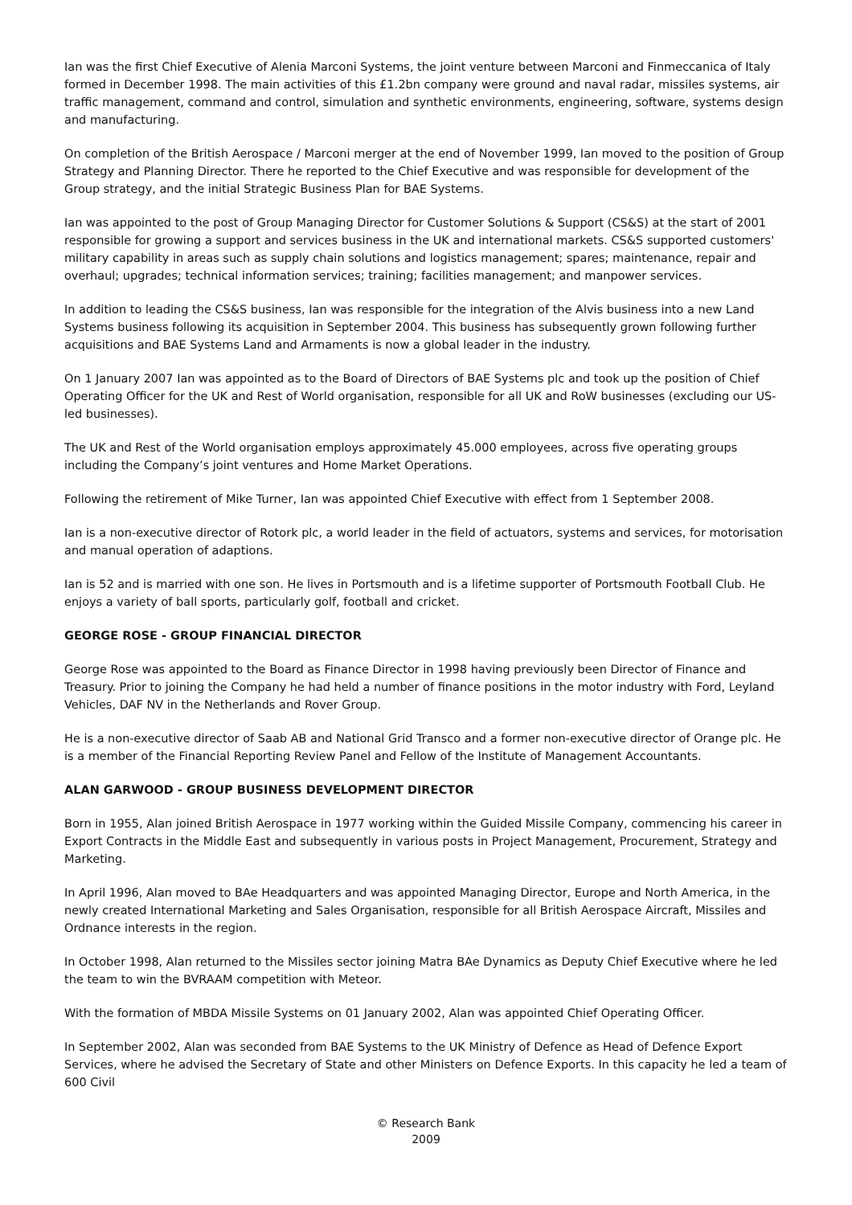Ian was the first Chief Executive of Alenia Marconi Systems, the joint venture between Marconi and Finmeccanica of Italy formed in December 1998. The main activities of this £1.2bn company were ground and naval radar, missiles systems, air traffic management, command and control, simulation and synthetic environments, engineering, software, systems design and manufacturing.
On completion of the British Aerospace / Marconi merger at the end of November 1999, Ian moved to the position of Group Strategy and Planning Director. There he reported to the Chief Executive and was responsible for development of the Group strategy, and the initial Strategic Business Plan for BAE Systems.
Ian was appointed to the post of Group Managing Director for Customer Solutions & Support (CS&S) at the start of 2001 responsible for growing a support and services business in the UK and international markets. CS&S supported customers' military capability in areas such as supply chain solutions and logistics management; spares; maintenance, repair and overhaul; upgrades; technical information services; training; facilities management; and manpower services.
In addition to leading the CS&S business, Ian was responsible for the integration of the Alvis business into a new Land Systems business following its acquisition in September 2004. This business has subsequently grown following further acquisitions and BAE Systems Land and Armaments is now a global leader in the industry.
On 1 January 2007 Ian was appointed as to the Board of Directors of BAE Systems plc and took up the position of Chief Operating Officer for the UK and Rest of World organisation, responsible for all UK and RoW businesses (excluding our US-led businesses).
The UK and Rest of the World organisation employs approximately 45.000 employees, across five operating groups including the Company’s joint ventures and Home Market Operations.
Following the retirement of Mike Turner, Ian was appointed Chief Executive with effect from 1 September 2008.
Ian is a non-executive director of Rotork plc, a world leader in the field of actuators, systems and services, for motorisation and manual operation of adaptions.
Ian is 52 and is married with one son. He lives in Portsmouth and is a lifetime supporter of Portsmouth Football Club. He enjoys a variety of ball sports, particularly golf, football and cricket.
GEORGE ROSE - GROUP FINANCIAL DIRECTOR
George Rose was appointed to the Board as Finance Director in 1998 having previously been Director of Finance and Treasury. Prior to joining the Company he had held a number of finance positions in the motor industry with Ford, Leyland Vehicles, DAF NV in the Netherlands and Rover Group.
He is a non-executive director of Saab AB and National Grid Transco and a former non-executive director of Orange plc. He is a member of the Financial Reporting Review Panel and Fellow of the Institute of Management Accountants.
ALAN GARWOOD - GROUP BUSINESS DEVELOPMENT DIRECTOR
Born in 1955, Alan joined British Aerospace in 1977 working within the Guided Missile Company, commencing his career in Export Contracts in the Middle East and subsequently in various posts in Project Management, Procurement, Strategy and Marketing.
In April 1996, Alan moved to BAe Headquarters and was appointed Managing Director, Europe and North America, in the newly created International Marketing and Sales Organisation, responsible for all British Aerospace Aircraft, Missiles and Ordnance interests in the region.
In October 1998, Alan returned to the Missiles sector joining Matra BAe Dynamics as Deputy Chief Executive where he led the team to win the BVRAAM competition with Meteor.
With the formation of MBDA Missile Systems on 01 January 2002, Alan was appointed Chief Operating Officer.
In September 2002, Alan was seconded from BAE Systems to the UK Ministry of Defence as Head of Defence Export Services, where he advised the Secretary of State and other Ministers on Defence Exports. In this capacity he led a team of 600 Civil
© Research Bank
2009